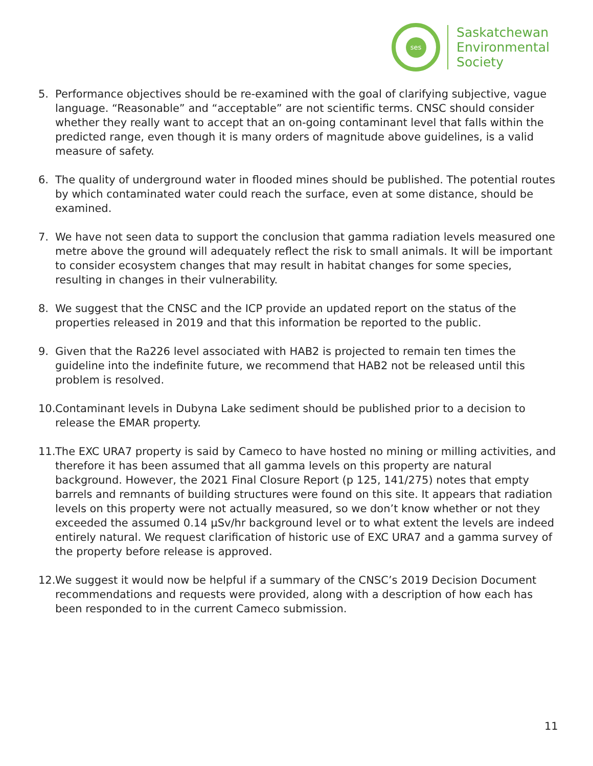ses
Saskatchewan
Environmental
Society
5. Performance objectives should be re-examined with the goal of clarifying subjective, vague language. “Reasonable” and “acceptable” are not scientific terms. CNSC should consider whether they really want to accept that an on-going contaminant level that falls within the predicted range, even though it is many orders of magnitude above guidelines, is a valid measure of safety.
6. The quality of underground water in flooded mines should be published. The potential routes by which contaminated water could reach the surface, even at some distance, should be examined.
7. We have not seen data to support the conclusion that gamma radiation levels measured one metre above the ground will adequately reflect the risk to small animals. It will be important to consider ecosystem changes that may result in habitat changes for some species, resulting in changes in their vulnerability.
8. We suggest that the CNSC and the ICP provide an updated report on the status of the properties released in 2019 and that this information be reported to the public.
9. Given that the Ra226 level associated with HAB2 is projected to remain ten times the guideline into the indefinite future, we recommend that HAB2 not be released until this problem is resolved.
10.
Contaminant levels in Dubyna Lake sediment should be published prior to a decision to release the EMAR property.
11.
The EXC URA7 property is said by Cameco to have hosted no mining or milling activities, and therefore it has been assumed that all gamma levels on this property are natural background. However, the 2021 Final Closure Report (p 125, 141/275) notes that empty barrels and remnants of building structures were found on this site. It appears that radiation levels on this property were not actually measured, so we don’t know whether or not they exceeded the assumed 0.14 µSv/hr background level or to what extent the levels are indeed entirely natural. We request clarification of historic use of EXC URA7 and a gamma survey of the property before release is approved.
12.
We suggest it would now be helpful if a summary of the CNSC’s 2019 Decision Document recommendations and requests were provided, along with a description of how each has been responded to in the current Cameco submission.
11